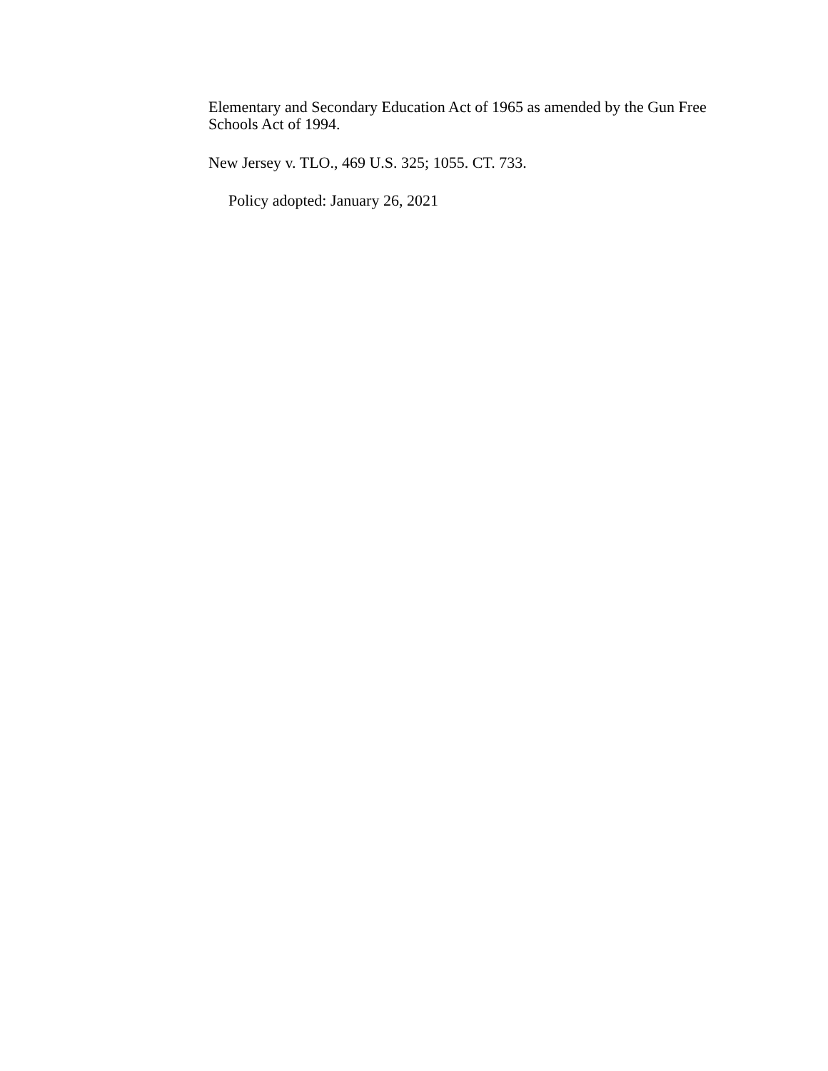Elementary and Secondary Education Act of 1965 as amended by the Gun Free Schools Act of 1994.
New Jersey v. TLO., 469 U.S. 325; 1055. CT. 733.
Policy adopted: January 26, 2021